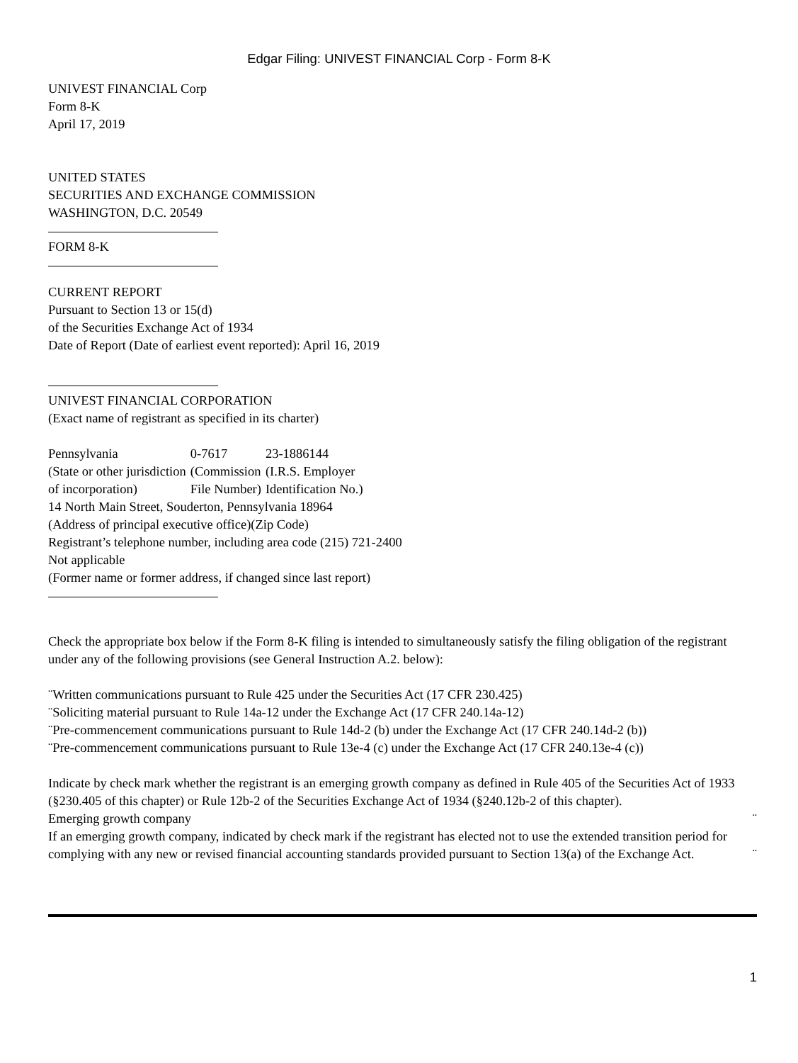Edgar Filing: UNIVEST FINANCIAL Corp - Form 8-K
UNIVEST FINANCIAL Corp
Form 8-K
April 17, 2019
UNITED STATES
SECURITIES AND EXCHANGE COMMISSION
WASHINGTON, D.C. 20549
FORM 8-K
CURRENT REPORT
Pursuant to Section 13 or 15(d)
of the Securities Exchange Act of 1934
Date of Report (Date of earliest event reported): April 16, 2019
UNIVEST FINANCIAL CORPORATION
(Exact name of registrant as specified in its charter)
| Pennsylvania | 0-7617 | 23-1886144 |
| (State or other jurisdiction of incorporation) | (Commission File Number) | (I.R.S. Employer Identification No.) |
14 North Main Street, Souderton, Pennsylvania 18964
(Address of principal executive office)(Zip Code)
Registrant’s telephone number, including area code (215) 721-2400
Not applicable
(Former name or former address, if changed since last report)
Check the appropriate box below if the Form 8-K filing is intended to simultaneously satisfy the filing obligation of the registrant under any of the following provisions (see General Instruction A.2. below):
¨Written communications pursuant to Rule 425 under the Securities Act (17 CFR 230.425)
¨Soliciting material pursuant to Rule 14a-12 under the Exchange Act (17 CFR 240.14a-12)
¨Pre-commencement communications pursuant to Rule 14d-2 (b) under the Exchange Act (17 CFR 240.14d-2 (b))
¨Pre-commencement communications pursuant to Rule 13e-4 (c) under the Exchange Act (17 CFR 240.13e-4 (c))
Indicate by check mark whether the registrant is an emerging growth company as defined in Rule 405 of the Securities Act of 1933 (§230.405 of this chapter) or Rule 12b-2 of the Securities Exchange Act of 1934 (§240.12b-2 of this chapter).
Emerging growth company ¨
If an emerging growth company, indicated by check mark if the registrant has elected not to use the extended transition period for complying with any new or revised financial accounting standards provided pursuant to Section 13(a) of the Exchange Act. ¨
1